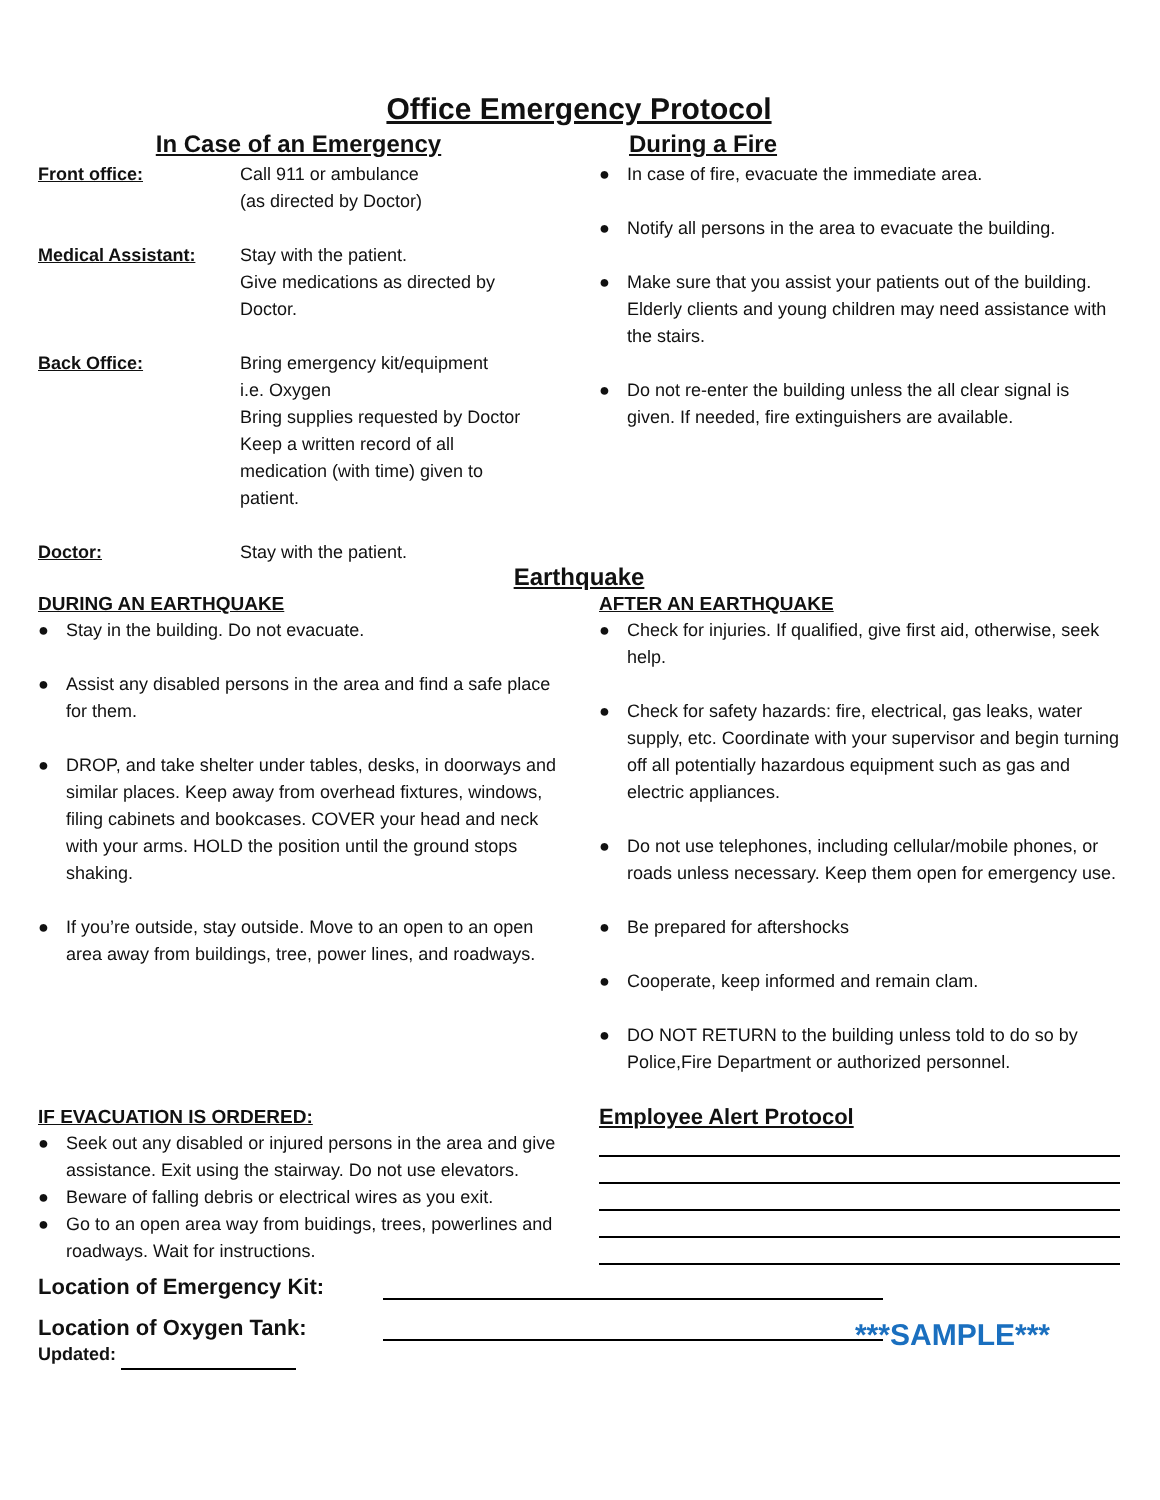Office Emergency Protocol
In Case of an Emergency
Front office: Call 911 or ambulance
(as directed by Doctor)
Medical Assistant: Stay with the patient.
Give medications as directed by
Doctor.
Back Office: Bring emergency kit/equipment
i.e. Oxygen
Bring supplies requested by Doctor
Keep a written record of all
medication (with time) given to
patient.
Doctor: Stay with the patient.
During a Fire
● In case of fire, evacuate the immediate area.
● Notify all persons in the area to evacuate the building.
● Make sure that you assist your patients out of the building. Elderly clients and young children may need assistance with the stairs.
● Do not re-enter the building unless the all clear signal is given. If needed, fire extinguishers are available.
Earthquake
DURING AN EARTHQUAKE
● Stay in the building. Do not evacuate.
● Assist any disabled persons in the area and find a safe place for them.
● DROP, and take shelter under tables, desks, in doorways and similar places. Keep away from overhead fixtures, windows, filing cabinets and bookcases. COVER your head and neck with your arms. HOLD the position until the ground stops shaking.
● If you’re outside, stay outside. Move to an open to an open area away from buildings, tree, power lines, and roadways.
AFTER AN EARTHQUAKE
● Check for injuries. If qualified, give first aid, otherwise, seek help.
● Check for safety hazards: fire, electrical, gas leaks, water supply, etc. Coordinate with your supervisor and begin turning off all potentially hazardous equipment such as gas and electric appliances.
● Do not use telephones, including cellular/mobile phones, or roads unless necessary. Keep them open for emergency use.
● Be prepared for aftershocks
● Cooperate, keep informed and remain clam.
● DO NOT RETURN to the building unless told to do so by Police,Fire Department or authorized personnel.
IF EVACUATION IS ORDERED:
● Seek out any disabled or injured persons in the area and give assistance. Exit using the stairway. Do not use elevators.
● Beware of falling debris or electrical wires as you exit.
● Go to an open area way from buidings, trees, powerlines and roadways. Wait for instructions.
Employee Alert Protocol
Location of Emergency Kit:
Location of Oxygen Tank:
Updated:
***SAMPLE***